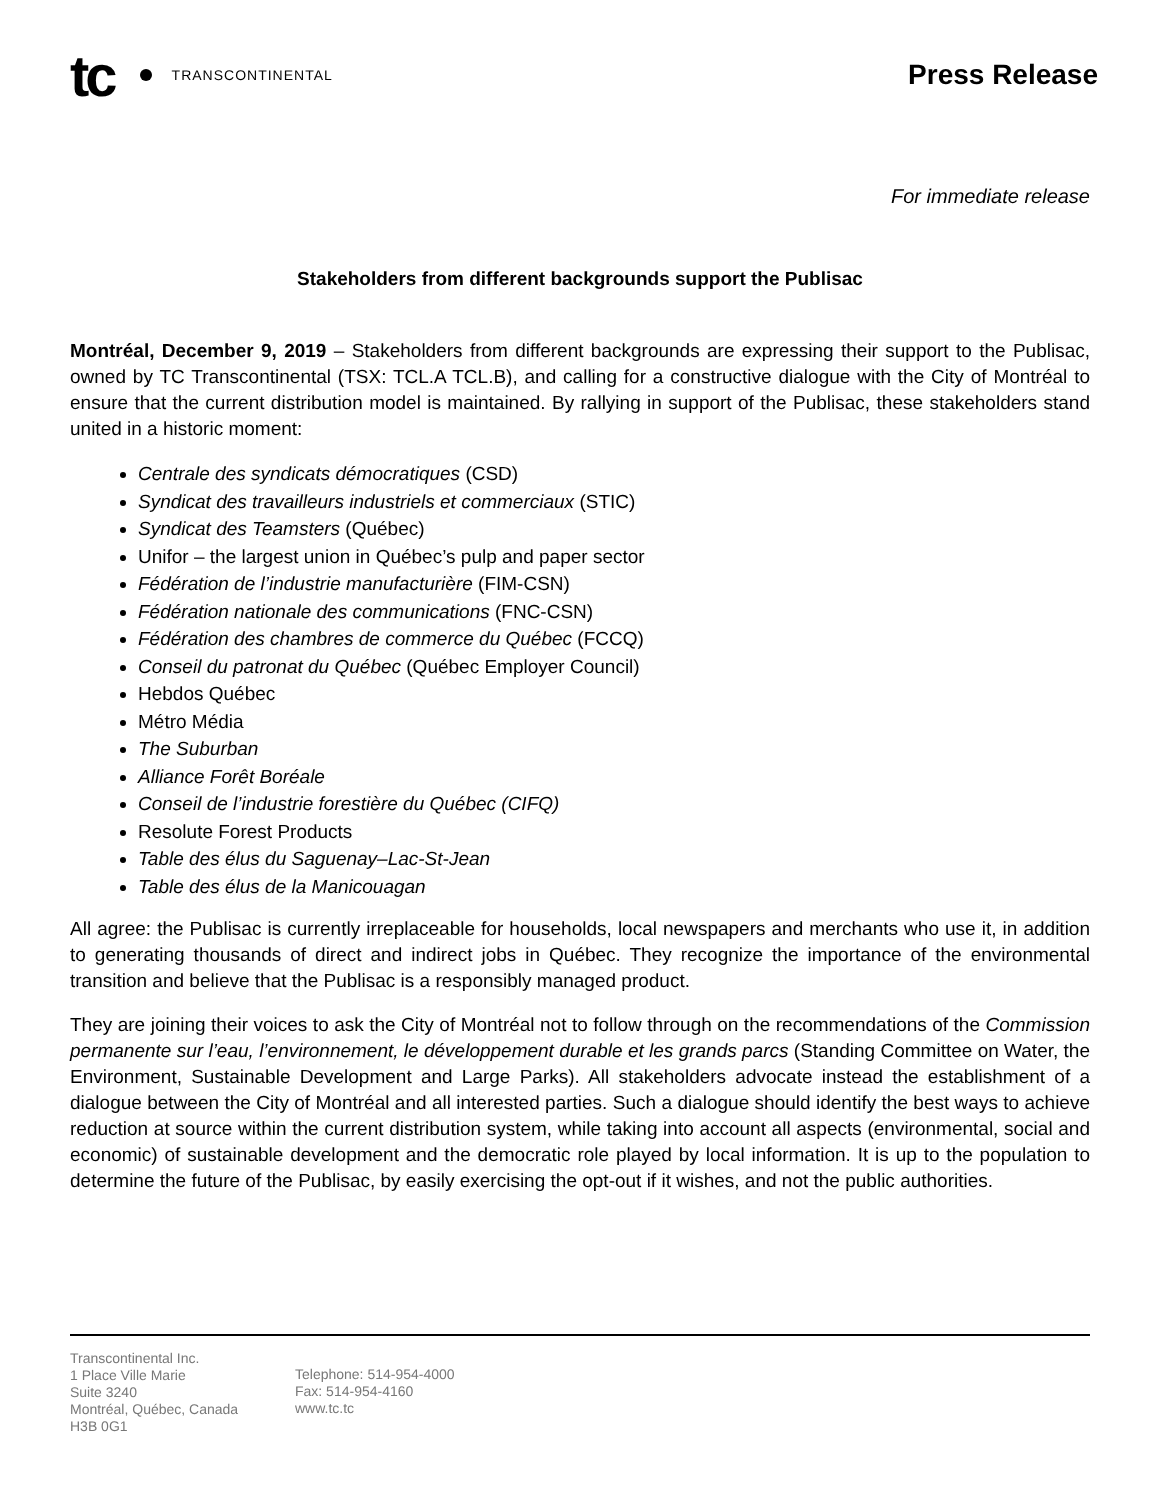tc TRANSCONTINENTAL
Press Release
For immediate release
Stakeholders from different backgrounds support the Publisac
Montréal, December 9, 2019 – Stakeholders from different backgrounds are expressing their support to the Publisac, owned by TC Transcontinental (TSX: TCL.A TCL.B), and calling for a constructive dialogue with the City of Montréal to ensure that the current distribution model is maintained. By rallying in support of the Publisac, these stakeholders stand united in a historic moment:
Centrale des syndicats démocratiques (CSD)
Syndicat des travailleurs industriels et commerciaux (STIC)
Syndicat des Teamsters (Québec)
Unifor – the largest union in Québec’s pulp and paper sector
Fédération de l’industrie manufacturière (FIM-CSN)
Fédération nationale des communications (FNC-CSN)
Fédération des chambres de commerce du Québec (FCCQ)
Conseil du patronat du Québec (Québec Employer Council)
Hebdos Québec
Métro Média
The Suburban
Alliance Forêt Boréale
Conseil de l’industrie forestière du Québec (CIFQ)
Resolute Forest Products
Table des élus du Saguenay–Lac-St-Jean
Table des élus de la Manicouagan
All agree: the Publisac is currently irreplaceable for households, local newspapers and merchants who use it, in addition to generating thousands of direct and indirect jobs in Québec. They recognize the importance of the environmental transition and believe that the Publisac is a responsibly managed product.
They are joining their voices to ask the City of Montréal not to follow through on the recommendations of the Commission permanente sur l’eau, l’environnement, le développement durable et les grands parcs (Standing Committee on Water, the Environment, Sustainable Development and Large Parks). All stakeholders advocate instead the establishment of a dialogue between the City of Montréal and all interested parties. Such a dialogue should identify the best ways to achieve reduction at source within the current distribution system, while taking into account all aspects (environmental, social and economic) of sustainable development and the democratic role played by local information. It is up to the population to determine the future of the Publisac, by easily exercising the opt-out if it wishes, and not the public authorities.
Transcontinental Inc.
1 Place Ville Marie
Suite 3240
Montréal, Québec, Canada
H3B 0G1
Telephone: 514-954-4000
Fax: 514-954-4160
www.tc.tc